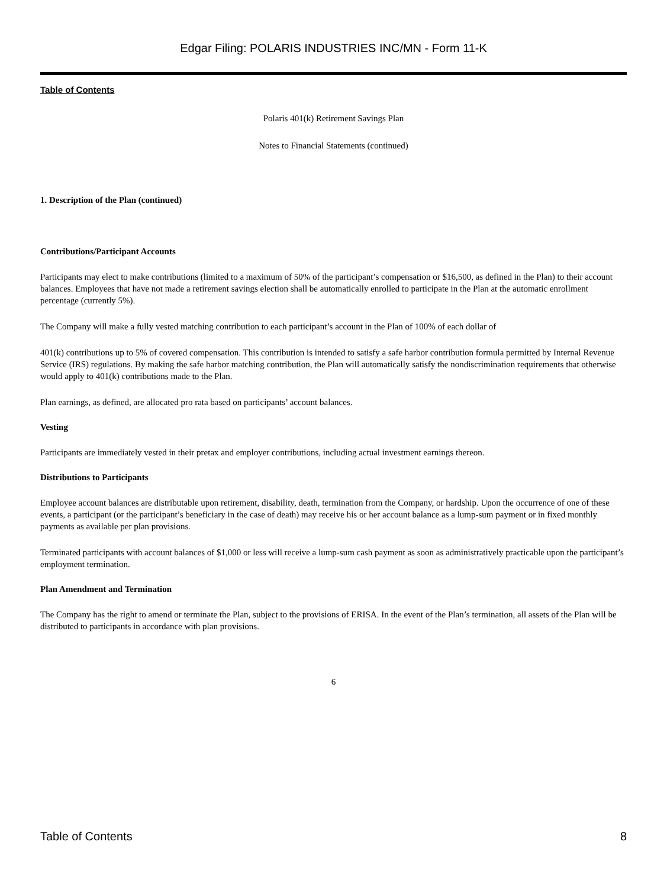Edgar Filing: POLARIS INDUSTRIES INC/MN - Form 11-K
Table of Contents
Polaris 401(k) Retirement Savings Plan
Notes to Financial Statements (continued)
1. Description of the Plan (continued)
Contributions/Participant Accounts
Participants may elect to make contributions (limited to a maximum of 50% of the participant’s compensation or $16,500, as defined in the Plan) to their account balances. Employees that have not made a retirement savings election shall be automatically enrolled to participate in the Plan at the automatic enrollment percentage (currently 5%).
The Company will make a fully vested matching contribution to each participant’s account in the Plan of 100% of each dollar of
401(k) contributions up to 5% of covered compensation. This contribution is intended to satisfy a safe harbor contribution formula permitted by Internal Revenue Service (IRS) regulations. By making the safe harbor matching contribution, the Plan will automatically satisfy the nondiscrimination requirements that otherwise would apply to 401(k) contributions made to the Plan.
Plan earnings, as defined, are allocated pro rata based on participants’ account balances.
Vesting
Participants are immediately vested in their pretax and employer contributions, including actual investment earnings thereon.
Distributions to Participants
Employee account balances are distributable upon retirement, disability, death, termination from the Company, or hardship. Upon the occurrence of one of these events, a participant (or the participant’s beneficiary in the case of death) may receive his or her account balance as a lump-sum payment or in fixed monthly payments as available per plan provisions.
Terminated participants with account balances of $1,000 or less will receive a lump-sum cash payment as soon as administratively practicable upon the participant’s employment termination.
Plan Amendment and Termination
The Company has the right to amend or terminate the Plan, subject to the provisions of ERISA. In the event of the Plan’s termination, all assets of the Plan will be distributed to participants in accordance with plan provisions.
6
Table of Contents 8